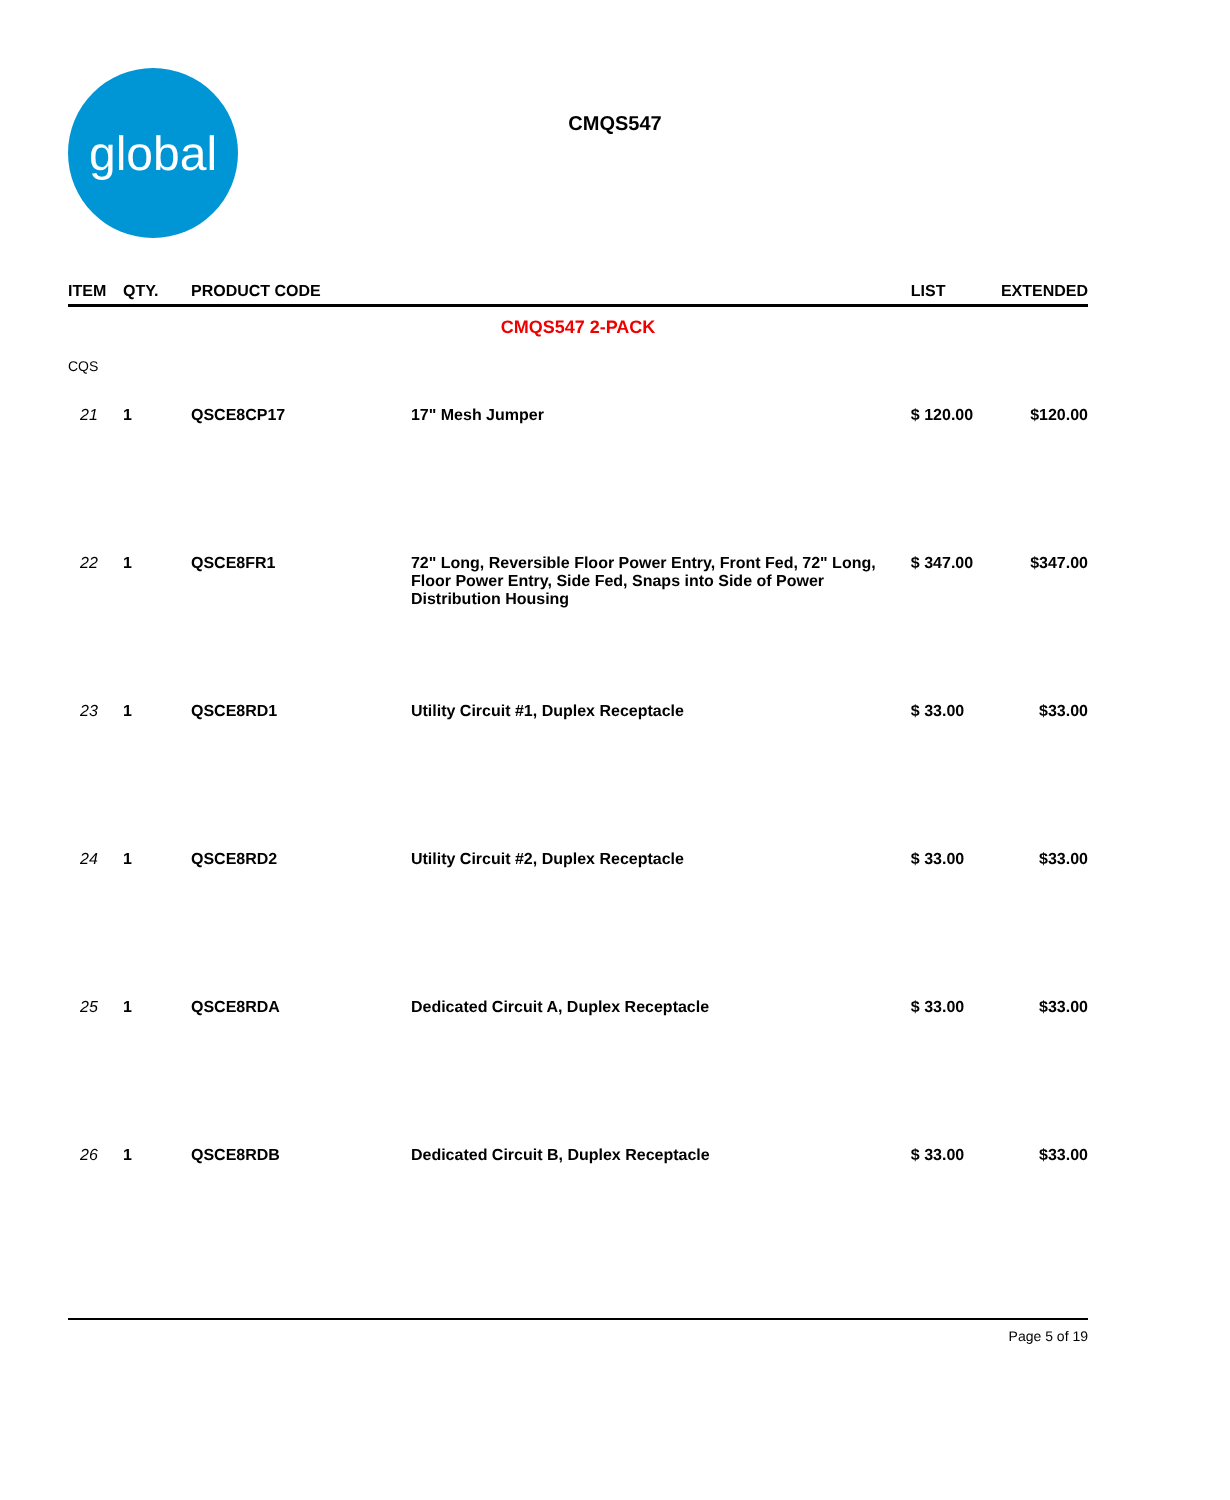global
CMQS547
| ITEM | QTY. | PRODUCT CODE | | LIST | EXTENDED |
| --- | --- | --- | --- | --- | --- |
| CMQS547 2-PACK | | | | | |
| CQS | | | | | |
| 21 | 1 | QSCE8CP17 | 17" Mesh Jumper | $ 120.00 | $120.00 |
| 22 | 1 | QSCE8FR1 | 72" Long, Reversible Floor Power Entry, Front Fed, 72" Long, Floor Power Entry, Side Fed, Snaps into Side of Power Distribution Housing | $ 347.00 | $347.00 |
| 23 | 1 | QSCE8RD1 | Utility Circuit #1, Duplex Receptacle | $ 33.00 | $33.00 |
| 24 | 1 | QSCE8RD2 | Utility Circuit #2, Duplex Receptacle | $ 33.00 | $33.00 |
| 25 | 1 | QSCE8RDA | Dedicated Circuit A, Duplex Receptacle | $ 33.00 | $33.00 |
| 26 | 1 | QSCE8RDB | Dedicated Circuit B, Duplex Receptacle | $ 33.00 | $33.00 |
Page 5 of 19